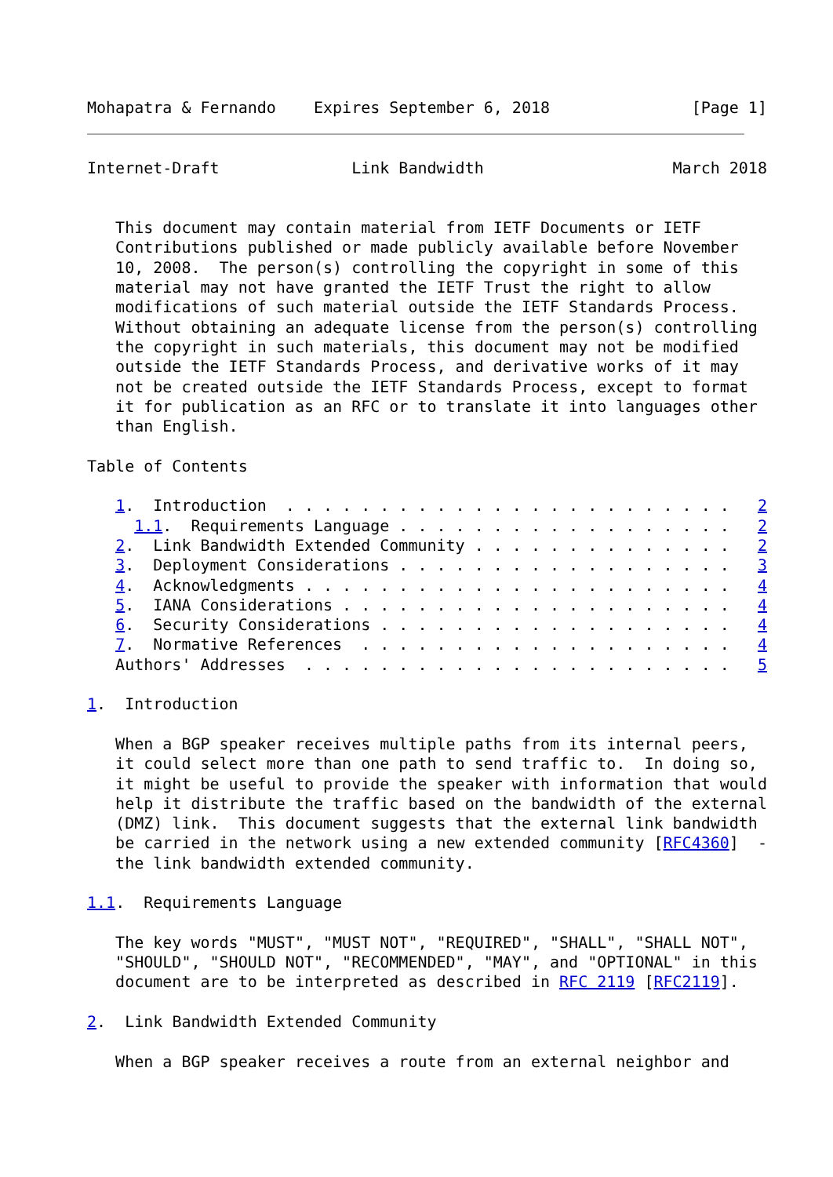Mohapatra & Fernando    Expires September 6, 2018               [Page 1]
Internet-Draft              Link Bandwidth                    March 2018


   This document may contain material from IETF Documents or IETF
   Contributions published or made publicly available before November
   10, 2008.  The person(s) controlling the copyright in some of this
   material may not have granted the IETF Trust the right to allow
   modifications of such material outside the IETF Standards Process.
   Without obtaining an adequate license from the person(s) controlling
   the copyright in such materials, this document may not be modified
   outside the IETF Standards Process, and derivative works of it may
   not be created outside the IETF Standards Process, except to format
   it for publication as an RFC or to translate it into languages other
   than English.

Table of Contents

   1.  Introduction  . . . . . . . . . . . . . . . . . . . . . . . .   2
     1.1.  Requirements Language . . . . . . . . . . . . . . . . . .   2
   2.  Link Bandwidth Extended Community . . . . . . . . . . . . . .   2
   3.  Deployment Considerations . . . . . . . . . . . . . . . . . .   3
   4.  Acknowledgments . . . . . . . . . . . . . . . . . . . . . . .   4
   5.  IANA Considerations . . . . . . . . . . . . . . . . . . . . .   4
   6.  Security Considerations . . . . . . . . . . . . . . . . . . .   4
   7.  Normative References  . . . . . . . . . . . . . . . . . . . .   4
   Authors' Addresses  . . . . . . . . . . . . . . . . . . . . . . .   5

1.  Introduction

   When a BGP speaker receives multiple paths from its internal peers,
   it could select more than one path to send traffic to.  In doing so,
   it might be useful to provide the speaker with information that would
   help it distribute the traffic based on the bandwidth of the external
   (DMZ) link.  This document suggests that the external link bandwidth
   be carried in the network using a new extended community [RFC4360]  -
   the link bandwidth extended community.

1.1.  Requirements Language

   The key words "MUST", "MUST NOT", "REQUIRED", "SHALL", "SHALL NOT",
   "SHOULD", "SHOULD NOT", "RECOMMENDED", "MAY", and "OPTIONAL" in this
   document are to be interpreted as described in RFC 2119 [RFC2119].

2.  Link Bandwidth Extended Community

   When a BGP speaker receives a route from an external neighbor and